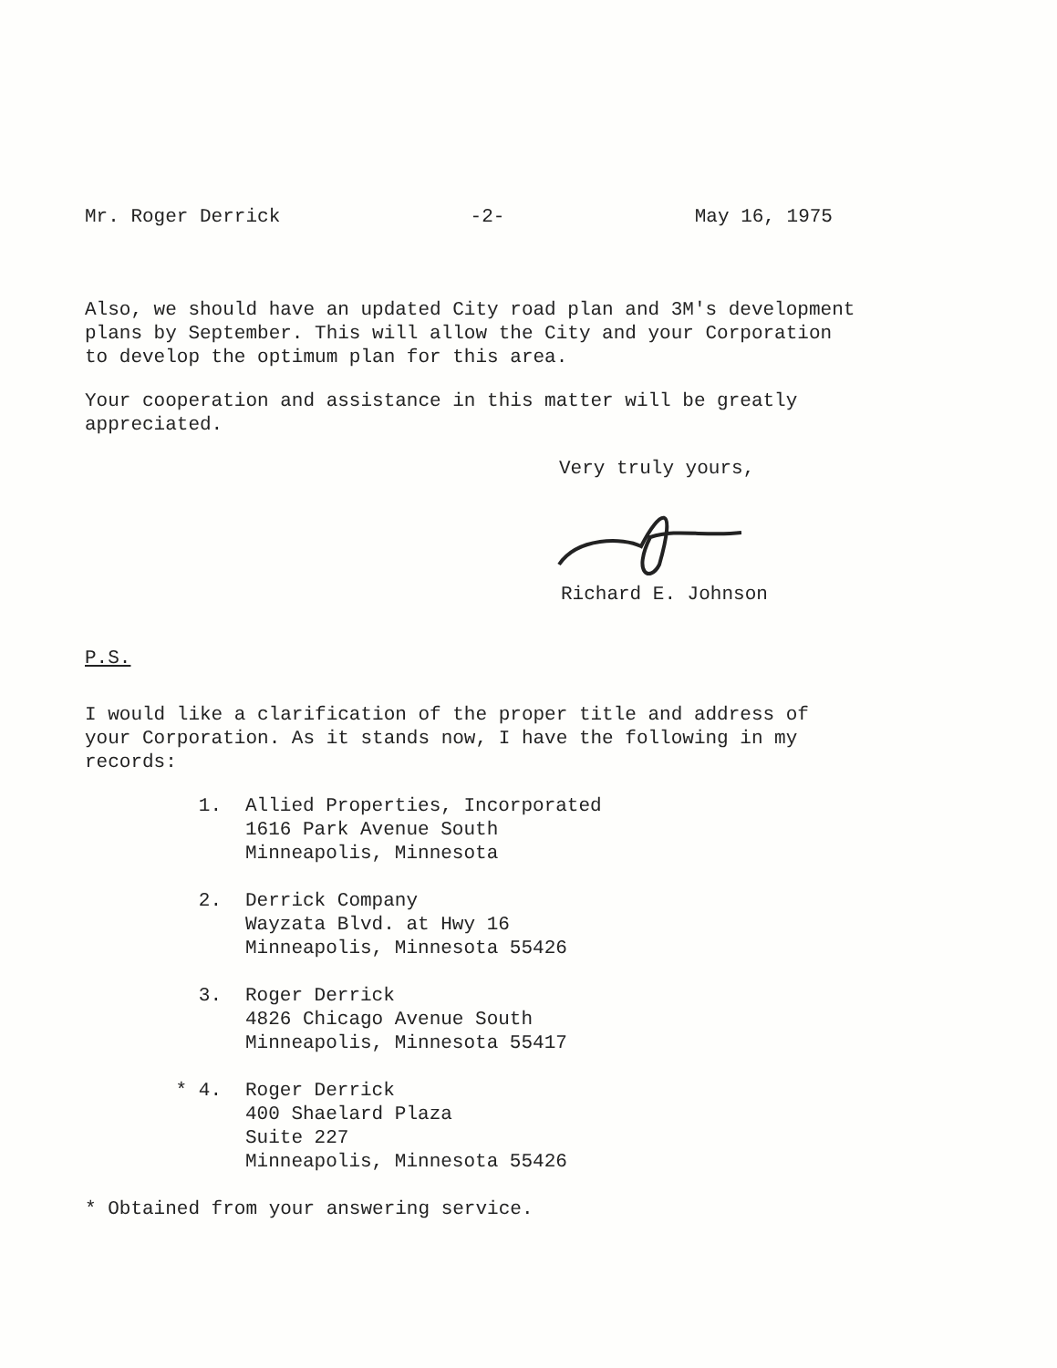Mr. Roger Derrick -2- May 16, 1975
Also, we should have an updated City road plan and 3M's development
plans by September. This will allow the City and your Corporation
to develop the optimum plan for this area.
Your cooperation and assistance in this matter will be greatly
appreciated.
Very truly yours,
Richard E. Johnson
P.S.
I would like a clarification of the proper title and address of
your Corporation. As it stands now, I have the following in my
records:
1. Allied Properties, Incorporated
1616 Park Avenue South
Minneapolis, Minnesota
2. Derrick Company
Wayzata Blvd. at Hwy 16
Minneapolis, Minnesota 55426
3. Roger Derrick
4826 Chicago Avenue South
Minneapolis, Minnesota 55417
* 4. Roger Derrick
400 Shaelard Plaza
Suite 227
Minneapolis, Minnesota 55426
* Obtained from your answering service.